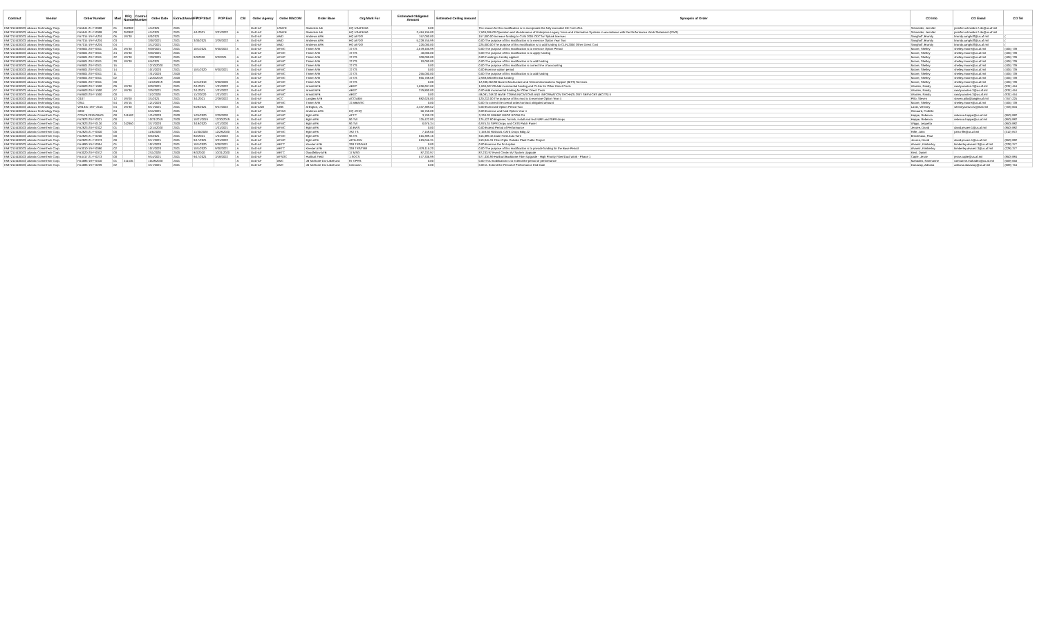| Contract | Vendor | Order Number | Mod | RFQ Number | Control Number | Order Date | ExtractAwardFY | POP Start | POP End | CSI | Order Agency | Order MACOM | Order Base | Org Mark For | Estimated Obligated Amount | Estimated Ceiling Amount | Synopsis of Order | CO Info | CO Email | CO Tel |
| --- | --- | --- | --- | --- | --- | --- | --- | --- | --- | --- | --- | --- | --- | --- | --- | --- | --- | --- | --- | --- |
| FA872115D0023 | Abacus Technology Corp. | FA5641-21-F-0008 | 01 | 252802 | | 4/1/2021 | 2021 | | | | DoD-AF | USAFE | Ramstein AB | HQ USAFE/A6 | 0.00 | | The reason for this modification is to incorporate the fully executed DD Form 254. | Schneider, Jennifer | jennifer.schneider.7.de@us.af.mil | |
| FA872115D0023 | Abacus Technology Corp. | FA5641-21-F-0008 | 00 | 252802 | | 4/1/2021 | 2021 | 4/1/2021 | 3/31/2022 | A | DoD-AF | USAFE | Ramstein AB | HQ USAFE/A6 | 2,484,195.00 | | 7,569,995.00 Operation and Maintenance of Enterprise Legacy Voice and Information Systems in accordance with the Performance Work Statement (PWS) | Schneider, Jennifer | jennifer.schneider.7.de@us.af.mil | |
| FA872115D0023 | Abacus Technology Corp. | FA7014-19-F-A201 | 05 | 19730 | | 6/3/2021 | 2021 | | | | DoD-AF | AMD | Andrews AFB | HQ AF/DO | 157,000.00 | | 157,000.00 Increase funding to CLIN 2004 ODC for Splunk licenses | Sanghoff, Brandy | brandy.sanghoff@us.af.mil | ( |
| FA872115D0023 | Abacus Technology Corp. | FA7014-19-F-A201 | 03 | | | 3/30/2021 | 2021 | 3/30/2021 | 3/29/2022 | A | DoD-AF | AMD | Andrews AFB | HQ AF/DO | 5,228,755.99 | | 0.00 The purpose of this modification is to exercise Option Year Two | Sanghoff, Brandy | brandy.sanghoff@us.af.mil | ( |
| FA872115D0023 | Abacus Technology Corp. | FA7014-19-F-A201 | 04 | | | 3/12/2021 | 2021 | | | | DoD-AF | AMD | Andrews AFB | HQ AF/DO | 226,000.00 | | 226,000.00 The purpose of this modification is to add funding to CLIN 2060 Other Direct Cost | Sanghoff, Brandy | brandy.sanghoff@us.af.mil | ( |
| FA872115D0023 | Abacus Technology Corp. | FA8501-20-F-0011 | 25 | 19730 | | 9/28/2021 | 2021 | 10/1/2021 | 9/30/2022 | A | DoD-AF | AFMC | Tinker AFB | 72 CS | 2,578,406.99 | | 0.00 The purpose of this modification is to exercise Option Period | Moore, Shelley | shelley.moore@us.af.mil | (405) 739 |
| FA872115D0023 | Abacus Technology Corp. | FA8501-20-F-0011 | 24 | 19730 | | 9/20/2021 | 2021 | | | | DoD-AF | AFMC | Tinker AFB | 72 CS | 40,000.00 | | 0.00 The purpose of this modification is to apply funding | Moore, Shelley | shelley.moore@us.af.mil | (405) 739 |
| FA872115D0023 | Abacus Technology Corp. | FA8501-20-F-0011 | 22 | 19730 | | 7/28/2021 | 2021 | 9/3/2020 | 9/2/2021 | A | DoD-AF | AFMC | Tinker AFB | 72 CS | 300,000.00 | | 0.00 Funding is hereby applied | Moore, Shelley | shelley.moore@us.af.mil | (405) 739 |
| FA872115D0023 | Abacus Technology Corp. | FA8501-20-F-0011 | 20 | 19730 | | 6/4/2021 | 2021 | | | A | DoD-AF | AFMC | Tinker AFB | 72 CS | 10,000.00 | | 0.00 The purpose of this modification is to add funding | Moore, Shelley | shelley.moore@us.af.mil | (405) 739 |
| FA872115D0023 | Abacus Technology Corp. | FA8501-20-F-0011 | 15 | | | 12/10/2020 | 2021 | | | A | DoD-AF | AFMC | Tinker AFB | 72 CS | 0.00 | | 0.00 The purpose of this modification is correct line of accounting | Moore, Shelley | shelley.moore@us.af.mil | (405) 739 |
| FA872115D0023 | Abacus Technology Corp. | FA8501-20-F-0011 | 14 | | | 10/1/2020 | 2021 | 10/1/2020 | 9/30/2021 | A | DoD-AF | AFMC | Tinker AFB | 72 CS | 0.00 | | 0.00 Exercise option period | Moore, Shelley | shelley.moore@us.af.mil | (405) 739 |
| FA872115D0023 | Abacus Technology Corp. | FA8501-20-F-0011 | 11 | | | 7/31/2020 | 2020 | | | A | DoD-AF | AFMC | Tinker AFB | 72 CS | 255,000.00 | | 0.00 The purpose of this modification is to add funding | Moore, Shelley | shelley.moore@us.af.mil | (405) 739 |
| FA872115D0023 | Abacus Technology Corp. | FA8501-20-F-0011 | 02 | | | 12/20/2019 | 2020 | | | A | DoD-AF | AFMC | Tinker AFB | 72 CS | 865,708.68 | | 2,938,680.68 Initial funding | Moore, Shelley | shelley.moore@us.af.mil | (405) 739 |
| FA872115D0023 | Abacus Technology Corp. | FA8501-20-F-0011 | 00 | | | 11/18/2019 | 2020 | 12/1/2019 | 9/30/2020 | A | DoD-AF | AFMC | Tinker AFB | 72 CS | 0.00 | | 12,338,250.90 Base Infrastructure and Telecommunications Support (BITS) Services | Moore, Shelley | shelley.moore@us.af.mil | (405) 739 |
| FA872115D0023 | Abacus Technology Corp. | FA8503-20-F-1000 | 09 | 19730 | | 8/20/2021 | 2021 | 2/1/2021 | 1/31/2022 | A | DoD-AF | AFMC | Arnold AFB | AEDC | 1,596,607.00 | | 1,596,607.00 Add incremental funding and CLINs for Other Direct Costs | Wooten, Randy | randy.wooten.3@us.af.mil | (931) 454 |
| FA872115D0023 | Abacus Technology Corp. | FA8503-20-F-1000 | 07 | 19730 | | 3/26/2021 | 2021 | 2/1/2021 | 1/31/2022 | A | DoD-AF | AFMC | Arnold AFB | AEDC | 379,800.00 | | 0.00 Add incremental funding for Other Direct Costs | Wooten, Randy | randy.wooten.3@us.af.mil | (931) 454 |
| FA872115D0023 | Abacus Technology Corp. | FA8503-20-F-1000 | 00 | | | 11/2/2020 | 2021 | 11/2/2020 | 1/31/2021 | A | DoD-AF | AFMC | Arnold AFB | AEDC | 0.00 | | 48,081,248.32 BASE COMMUNICATIONS AND INFORMATION TECHNOLOGY SERVICES (BCITS) II | Wooten, Randy | randy.wooten.3@us.af.mil | (931) 454 |
| FA872115D0023 | Abacus Technology Corp. | Q107 | 12 | 19760 | | 3/1/2021 | 2021 | 3/1/2021 | 2/28/2022 | A | DoD-AF | ACC | Langley AFB | ACC/A6M | 882,626.00 | | 120,232.00 The purpose of this mod is to exercise Option Year 4 | Pillo, Steven | steven.pillo@langley.af.mil | (757) 225 |
| FA872115D0023 | Abacus Technology Corp. | Q911 | 54 | 19715 | | 12/1/2020 | 2021 | | | A | DoD-AF | AFMC | Tinker AFB | 72 ABW/SC | 0.00 | | 0.00 To correct the overall order/contract obligated amount | Moore, Shelley | shelley.moore@us.af.mil | (405) 739 |
| FA872115D0023 | Abacus Technology Corp. | W9133L-19-F-2515 | 04 | 19730 | | 8/17/2021 | 2021 | 9/28/2021 | 9/27/2022 | A | DoD-ANG | NGB | Arlington, VA | | 2,337,389.52 | | 0.00 Exercised Option Period Two | Lantz, Whitney | whitney.lantz.civ@mail.mil | (703) 604 |
| FA872115D0023 | Abacus Technology Corp. | X002 | 04 | | | 6/15/2021 | 2021 | | | | DoD-AF | AFDW | Andrews AFB | HQ JFHQ | 56,750.00 | | 0.00 Exercise and fund Option Year 4 | Girouard, Collette | | |
| FA872115D0023 | Atlantic CommTech Corp. | CON78-2019-00401 | 00 | 241582 | | 1/24/2020 | 2020 | 1/24/2020 | 2/29/2020 | A | DoD-AF | AFMC | Eglin AFB | AFTC | 3,760.20 | | 3,760.20 DREMP DROP ROOM 2N | Hoppe, Rebecca | rebecca.hoppe@us.af.mil | (850) 882 |
| FA872115D0023 | Atlantic CommTech Corp. | FA2823-20-F-0021 | 00 | | | 10/21/2019 | 2020 | 10/21/2019 | 12/30/2019 | A | DoD-AF | AFMC | Eglin AFB | 96 TW | 125,422.80 | | 125,422.80 Engineer, furnish, install and test NIPR and SIPR drops | Hoppe, Rebecca | rebecca.hoppe@us.af.mil | (850) 882 |
| FA872115D0023 | Atlantic CommTech Corp. | FA2823-20-F-0126 | 00 | 242950 | | 3/17/2020 | 2020 | 3/18/2020 | 4/21/2020 | A | DoD-AF | AFMC | Eglin AFB | 96 TW | 6,975.34 | | 6,975.34 SIPR Drops and CAT6 Patch Panel | Wiggs, Lequetta | | (850) 882 |
| FA872115D0023 | Atlantic CommTech Corp. | FA2823-20-F-0322 | 01 | | | 12/14/2020 | 2021 | | 1/31/2021 | A | DoD-AF | AFMC | Eglin AFB | 16 EWS | 0.00 | | 0.00 Extend Period of Performance | Jessee, David | david.jessee.1@us.af.mil | (850) 882 |
| FA872115D0023 | Atlantic CommTech Corp. | FA2823-21-F-0020 | 00 | | | 11/6/2020 | 2021 | 11/30/2020 | 12/28/2020 | A | DoD-AF | AFMC | Eglin AFB | 782 TS | 7,159.60 | | 7,159.60 RDDAAL CAT6 Drops Bldg 22 | Riffe, John | john.riffe@us.af.mil | (312) 872 |
| FA872115D0023 | Atlantic CommTech Corp. | FA2823-21-F-0250 | 00 | | | 8/2/2021 | 2021 | 8/2/2021 | 1/31/2022 | A | DoD-AF | AFMC | Eglin AFB | 96 CS | 615,389.46 | | 615,389.46 Duke Field Auto Wire | Brinckhaus, Paul | | |
| FA872115D0023 | Atlantic CommTech Corp. | FA2823-21-F-0373 | 00 | | | 9/17/2021 | 2021 | 9/17/2021 | 3/21/2022 | A | DoD-AF | AFMC | Eglin AFB | AFRL/RW | 519,045.31 | | 519,045.31 Fiber Optic Outside Plant Cable Project | Jessee, David | david.jessee.1@us.af.mil | (850) 882 |
| FA872115D0023 | Atlantic CommTech Corp. | FA4890-19-F-0094 | 01 | | | 10/1/2020 | 2021 | 10/1/2020 | 9/30/2021 | A | DoD-AF | AETC | Keesler AFB | 338 TRS/NAS | 0.00 | | 0.00 Exercise the first option | Alvarez, Kimberley | kimberley.alvarez.3@us.af.mil | (228) 377 |
| FA872115D0023 | Atlantic CommTech Corp. | FA3010-19-F-0086 | 02 | | | 10/1/2020 | 2021 | 10/1/2020 | 9/30/2021 | A | DoD-AF | AETC | Keesler AFB | 338 TRS/TRR | 1,079,115.20 | | 0.00 The purpose of this modification is to provide funding for the Base Period | Alvarez, Kimberley | kimberley.alvarez.3@us.af.mil | (228) 377 |
| FA872115D0023 | Atlantic CommTech Corp. | FA3020-20-F-0072 | 00 | | | 2/11/2020 | 2020 | 8/3/2020 | 10/31/2020 | A | DoD-AF | AETC | Goodfellow AFB | 17 MSG | 87,233.97 | | 87,233.97 Event Center AV System Upgrade | Kent, Daniel | | |
| FA872115D0023 | Atlantic CommTech Corp. | FA4417-21-F-0273 | 00 | | | 9/14/2021 | 2021 | 9/17/2021 | 3/18/2022 | A | DoD-AF | AFSOC | Hurlburt Field | 1 SOCS | 577,336.99 | | 577,336.99 Hurlburt Backbone Fiber Upgrade - High Priority Fiber/Duct Work - Phase 1 | Caple, Jesse | jesse.caple@us.af.mil | (850) 884 |
| FA872115D0023 | Atlantic CommTech Corp. | FA4686-18-F-0310 | 01 | 211435 | | 10/28/2020 | 2021 | | | A | DoD-AF | AMC | JB McGuire-Dix-Lakehurst | 87 CPRS | 0.00 | | 0.00 This modification is to extend the period of performance | Mahadeo, Ramnarine | ramnarine.mahadeo@us.af.mil | (609) 650 |
| FA872115D0023 | Atlantic CommTech Corp. | FA4686-19-F-0239 | 02 | | | 3/17/2021 | 2021 | | | A | DoD-AF | AMC | JB McGuire-Dix-Lakehurst | Unknown | 0.00 | | 0.00 A. Extend the Period of Performance End Date | Dunaway, Adriana | adriana.dunaway@us.af.mil | (609) 754 |